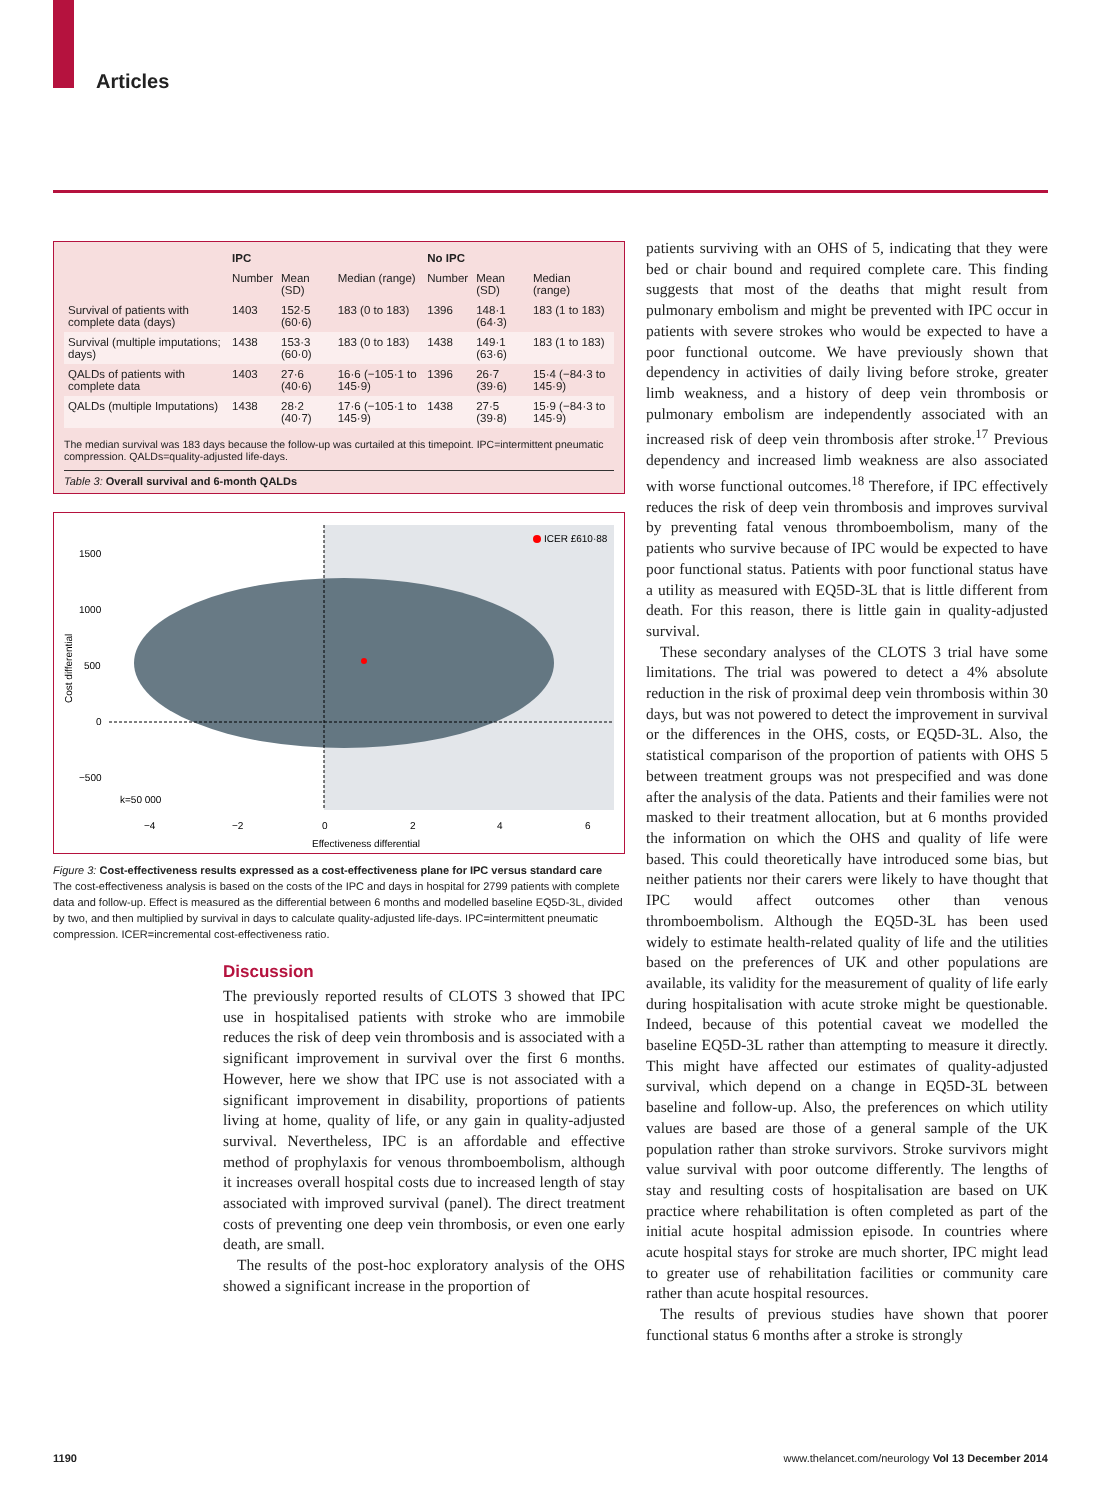Articles
| | IPC | | | No IPC | | |
| --- | --- | --- | --- | --- | --- | --- |
| | Number | Mean (SD) | Median (range) | Number | Mean (SD) | Median (range) |
| Survival of patients with complete data (days) | 1403 | 152·5 (60·6) | 183 (0 to 183) | 1396 | 148·1 (64·3) | 183 (1 to 183) |
| Survival (multiple imputations; days) | 1438 | 153·3 (60·0) | 183 (0 to 183) | 1438 | 149·1 (63·6) | 183 (1 to 183) |
| QALDs of patients with complete data | 1403 | 27·6 (40·6) | 16·6 (−105·1 to 145·9) | 1396 | 26·7 (39·6) | 15·4 (−84·3 to 145·9) |
| QALDs (multiple Imputations) | 1438 | 28·2 (40·7) | 17·6 (−105·1 to 145·9) | 1438 | 27·5 (39·8) | 15·9 (−84·3 to 145·9) |
The median survival was 183 days because the follow-up was curtailed at this timepoint. IPC=intermittent pneumatic compression. QALDs=quality-adjusted life-days.
Table 3: Overall survival and 6-month QALDs
ICER £610·88
1500
1000
500
0
−500
k=50 000
−4
−2
0
2
4
6
Effectiveness differential
Cost differential
Figure 3: Cost-effectiveness results expressed as a cost-effectiveness plane for IPC versus standard care
The cost-effectiveness analysis is based on the costs of the IPC and days in hospital for 2799 patients with complete data and follow-up. Effect is measured as the differential between 6 months and modelled baseline EQ5D-3L, divided by two, and then multiplied by survival in days to calculate quality-adjusted life-days. IPC=intermittent pneumatic compression. ICER=incremental cost-effectiveness ratio.
Discussion
The previously reported results of CLOTS 3 showed that IPC use in hospitalised patients with stroke who are immobile reduces the risk of deep vein thrombosis and is associated with a significant improvement in survival over the first 6 months. However, here we show that IPC use is not associated with a significant improvement in disability, proportions of patients living at home, quality of life, or any gain in quality-adjusted survival. Nevertheless, IPC is an affordable and effective method of prophylaxis for venous thromboembolism, although it increases overall hospital costs due to increased length of stay associated with improved survival (panel). The direct treatment costs of preventing one deep vein thrombosis, or even one early death, are small.
The results of the post-hoc exploratory analysis of the OHS showed a significant increase in the proportion of
patients surviving with an OHS of 5, indicating that they were bed or chair bound and required complete care. This finding suggests that most of the deaths that might result from pulmonary embolism and might be prevented with IPC occur in patients with severe strokes who would be expected to have a poor functional outcome. We have previously shown that dependency in activities of daily living before stroke, greater limb weakness, and a history of deep vein thrombosis or pulmonary embolism are independently associated with an increased risk of deep vein thrombosis after stroke.<sup>17</sup> Previous dependency and increased limb weakness are also associated with worse functional outcomes.<sup>18</sup> Therefore, if IPC effectively reduces the risk of deep vein thrombosis and improves survival by preventing fatal venous thromboembolism, many of the patients who survive because of IPC would be expected to have poor functional status. Patients with poor functional status have a utility as measured with EQ5D-3L that is little different from death. For this reason, there is little gain in quality-adjusted survival.
These secondary analyses of the CLOTS 3 trial have some limitations. The trial was powered to detect a 4% absolute reduction in the risk of proximal deep vein thrombosis within 30 days, but was not powered to detect the improvement in survival or the differences in the OHS, costs, or EQ5D-3L. Also, the statistical comparison of the proportion of patients with OHS 5 between treatment groups was not prespecified and was done after the analysis of the data. Patients and their families were not masked to their treatment allocation, but at 6 months provided the information on which the OHS and quality of life were based. This could theoretically have introduced some bias, but neither patients nor their carers were likely to have thought that IPC would affect outcomes other than venous thromboembolism. Although the EQ5D-3L has been used widely to estimate health-related quality of life and the utilities based on the preferences of UK and other populations are available, its validity for the measurement of quality of life early during hospitalisation with acute stroke might be questionable. Indeed, because of this potential caveat we modelled the baseline EQ5D-3L rather than attempting to measure it directly. This might have affected our estimates of quality-adjusted survival, which depend on a change in EQ5D-3L between baseline and follow-up. Also, the preferences on which utility values are based are those of a general sample of the UK population rather than stroke survivors. Stroke survivors might value survival with poor outcome differently. The lengths of stay and resulting costs of hospitalisation are based on UK practice where rehabilitation is often completed as part of the initial acute hospital admission episode. In countries where acute hospital stays for stroke are much shorter, IPC might lead to greater use of rehabilitation facilities or community care rather than acute hospital resources.
The results of previous studies have shown that poorer functional status 6 months after a stroke is strongly
1190
www.thelancet.com/neurology Vol 13 December 2014